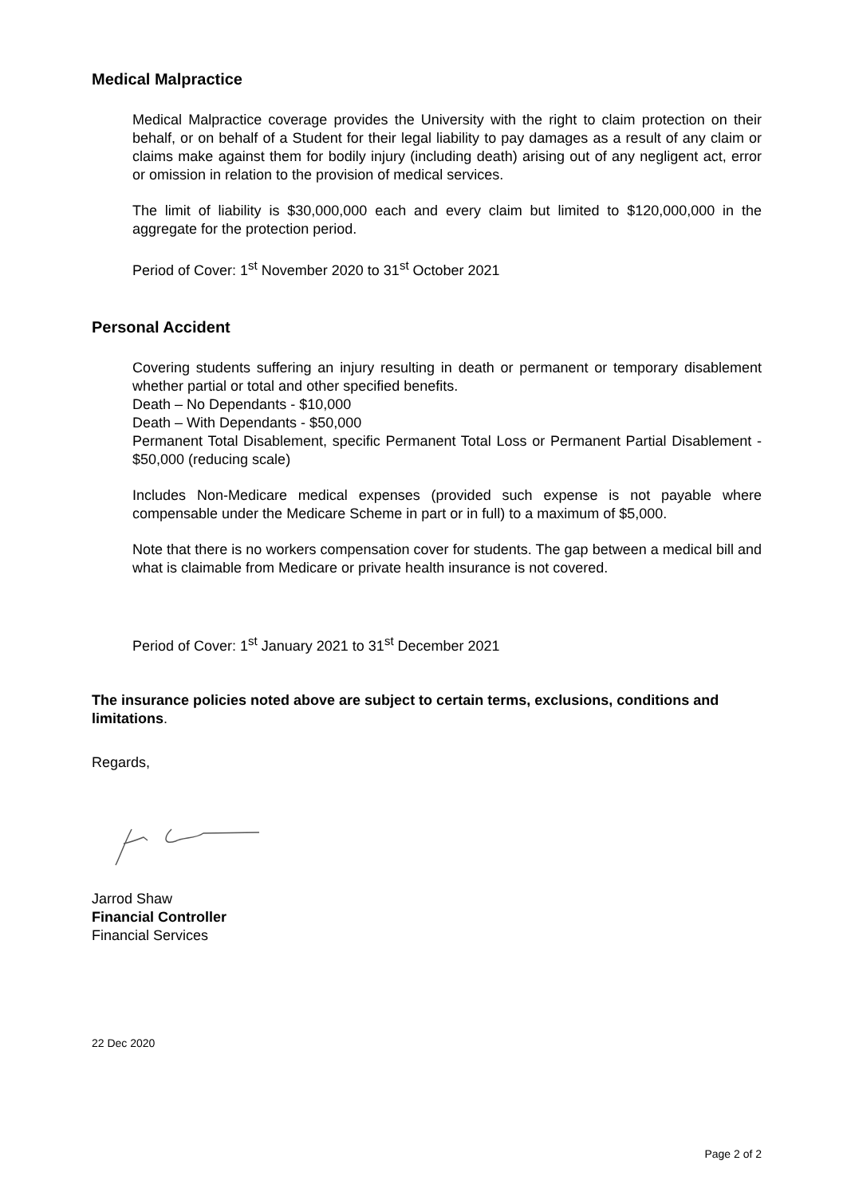Medical Malpractice
Medical Malpractice coverage provides the University with the right to claim protection on their behalf, or on behalf of a Student for their legal liability to pay damages as a result of any claim or claims make against them for bodily injury (including death) arising out of any negligent act, error or omission in relation to the provision of medical services.
The limit of liability is $30,000,000 each and every claim but limited to $120,000,000 in the aggregate for the protection period.
Period of Cover: 1<sup>st</sup> November 2020 to 31<sup>st</sup> October 2021
Personal Accident
Covering students suffering an injury resulting in death or permanent or temporary disablement whether partial or total and other specified benefits.
Death – No Dependants - $10,000
Death – With Dependants - $50,000
Permanent Total Disablement, specific Permanent Total Loss or Permanent Partial Disablement - $50,000 (reducing scale)
Includes Non-Medicare medical expenses (provided such expense is not payable where compensable under the Medicare Scheme in part or in full) to a maximum of $5,000.
Note that there is no workers compensation cover for students. The gap between a medical bill and what is claimable from Medicare or private health insurance is not covered.
Period of Cover: 1<sup>st</sup> January 2021 to 31<sup>st</sup> December 2021
The insurance policies noted above are subject to certain terms, exclusions, conditions and limitations.
Regards,
Jarrod Shaw
Financial Controller
Financial Services
22 Dec 2020
Page 2 of 2